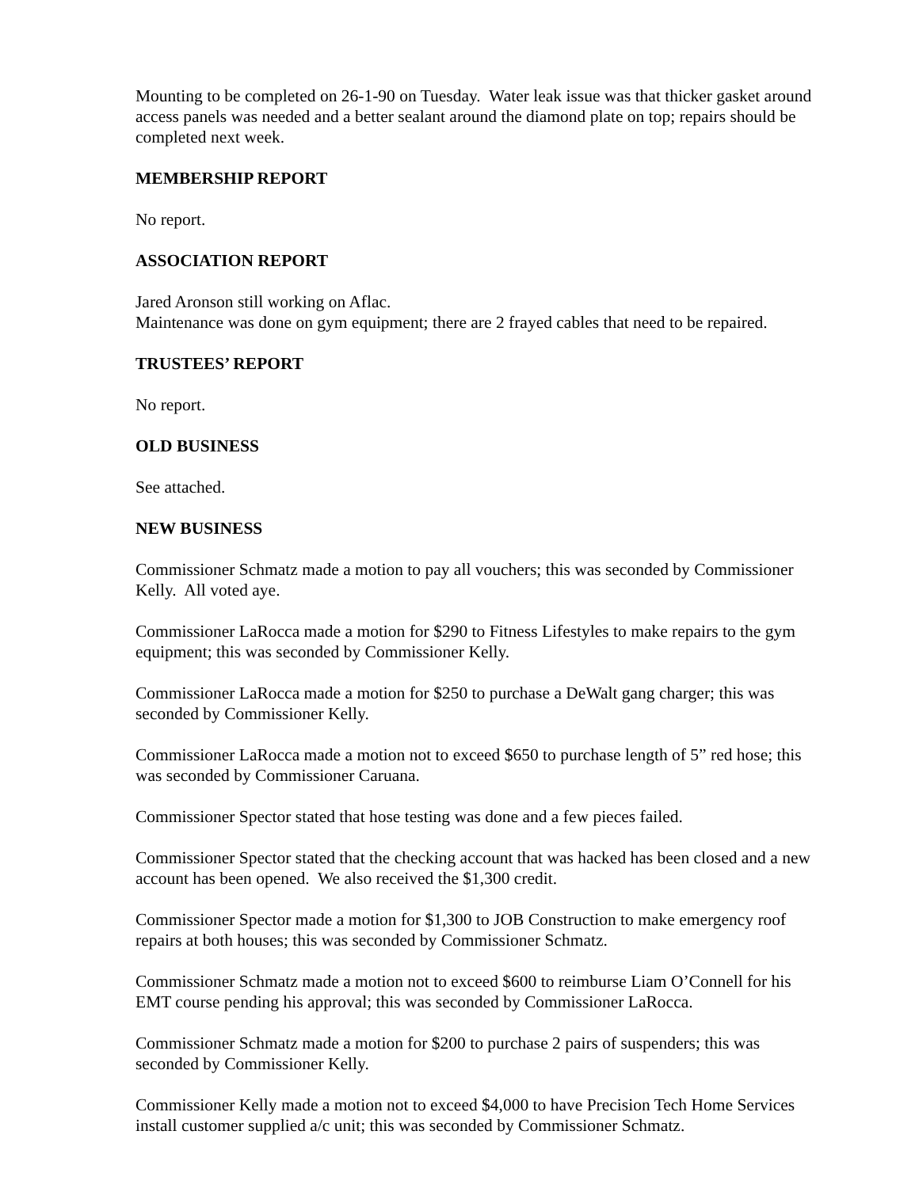Mounting to be completed on 26-1-90 on Tuesday. Water leak issue was that thicker gasket around access panels was needed and a better sealant around the diamond plate on top; repairs should be completed next week.
MEMBERSHIP REPORT
No report.
ASSOCIATION REPORT
Jared Aronson still working on Aflac.
Maintenance was done on gym equipment; there are 2 frayed cables that need to be repaired.
TRUSTEES’ REPORT
No report.
OLD BUSINESS
See attached.
NEW BUSINESS
Commissioner Schmatz made a motion to pay all vouchers; this was seconded by Commissioner Kelly. All voted aye.
Commissioner LaRocca made a motion for $290 to Fitness Lifestyles to make repairs to the gym equipment; this was seconded by Commissioner Kelly.
Commissioner LaRocca made a motion for $250 to purchase a DeWalt gang charger; this was seconded by Commissioner Kelly.
Commissioner LaRocca made a motion not to exceed $650 to purchase length of 5” red hose; this was seconded by Commissioner Caruana.
Commissioner Spector stated that hose testing was done and a few pieces failed.
Commissioner Spector stated that the checking account that was hacked has been closed and a new account has been opened. We also received the $1,300 credit.
Commissioner Spector made a motion for $1,300 to JOB Construction to make emergency roof repairs at both houses; this was seconded by Commissioner Schmatz.
Commissioner Schmatz made a motion not to exceed $600 to reimburse Liam O’Connell for his EMT course pending his approval; this was seconded by Commissioner LaRocca.
Commissioner Schmatz made a motion for $200 to purchase 2 pairs of suspenders; this was seconded by Commissioner Kelly.
Commissioner Kelly made a motion not to exceed $4,000 to have Precision Tech Home Services install customer supplied a/c unit; this was seconded by Commissioner Schmatz.